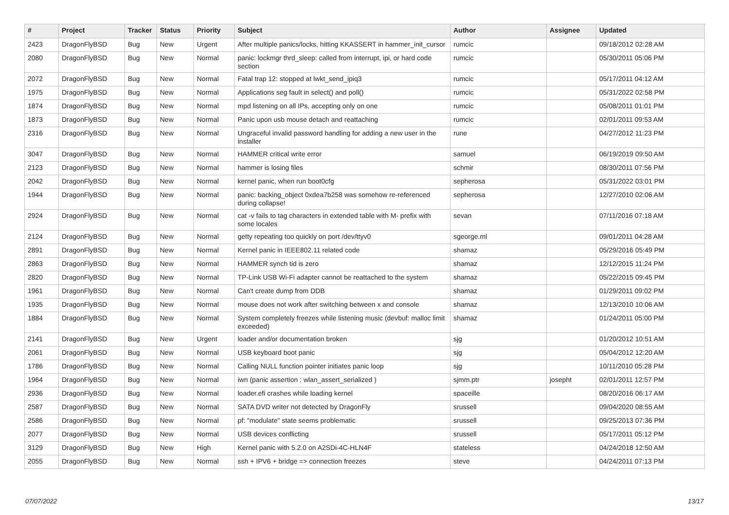| # | Project | Tracker | Status | Priority | Subject | Author | Assignee | Updated |
| --- | --- | --- | --- | --- | --- | --- | --- | --- |
| 2423 | DragonFlyBSD | Bug | New | Urgent | After multiple panics/locks, hitting KKASSERT in hammer_init_cursor | rumcic | | 09/18/2012 02:28 AM |
| 2080 | DragonFlyBSD | Bug | New | Normal | panic: lockmgr thrd_sleep: called from interrupt, ipi, or hard code section | rumcic | | 05/30/2011 05:06 PM |
| 2072 | DragonFlyBSD | Bug | New | Normal | Fatal trap 12: stopped at lwkt_send_ipiq3 | rumcic | | 05/17/2011 04:12 AM |
| 1975 | DragonFlyBSD | Bug | New | Normal | Applications seg fault in select() and poll() | rumcic | | 05/31/2022 02:58 PM |
| 1874 | DragonFlyBSD | Bug | New | Normal | mpd listening on all IPs, accepting only on one | rumcic | | 05/08/2011 01:01 PM |
| 1873 | DragonFlyBSD | Bug | New | Normal | Panic upon usb mouse detach and reattaching | rumcic | | 02/01/2011 09:53 AM |
| 2316 | DragonFlyBSD | Bug | New | Normal | Ungraceful invalid password handling for adding a new user in the installer | rune | | 04/27/2012 11:23 PM |
| 3047 | DragonFlyBSD | Bug | New | Normal | HAMMER critical write error | samuel | | 06/19/2019 09:50 AM |
| 2123 | DragonFlyBSD | Bug | New | Normal | hammer is losing files | schmir | | 08/30/2011 07:56 PM |
| 2042 | DragonFlyBSD | Bug | New | Normal | kernel panic, when run boot0cfg | sepherosa | | 05/31/2022 03:01 PM |
| 1944 | DragonFlyBSD | Bug | New | Normal | panic: backing_object 0xdea7b258 was somehow re-referenced during collapse! | sepherosa | | 12/27/2010 02:06 AM |
| 2924 | DragonFlyBSD | Bug | New | Normal | cat -v fails to tag characters in extended table with M- prefix with some locales | sevan | | 07/11/2016 07:18 AM |
| 2124 | DragonFlyBSD | Bug | New | Normal | getty repeating too quickly on port /dev/ttyv0 | sgeorge.ml | | 09/01/2011 04:28 AM |
| 2891 | DragonFlyBSD | Bug | New | Normal | Kernel panic in IEEE802.11 related code | shamaz | | 05/29/2016 05:49 PM |
| 2863 | DragonFlyBSD | Bug | New | Normal | HAMMER synch tid is zero | shamaz | | 12/12/2015 11:24 PM |
| 2820 | DragonFlyBSD | Bug | New | Normal | TP-Link USB Wi-Fi adapter cannot be reattached to the system | shamaz | | 05/22/2015 09:45 PM |
| 1961 | DragonFlyBSD | Bug | New | Normal | Can't create dump from DDB | shamaz | | 01/29/2011 09:02 PM |
| 1935 | DragonFlyBSD | Bug | New | Normal | mouse does not work after switching between x and console | shamaz | | 12/13/2010 10:06 AM |
| 1884 | DragonFlyBSD | Bug | New | Normal | System completely freezes while listening music (devbuf: malloc limit exceeded) | shamaz | | 01/24/2011 05:00 PM |
| 2141 | DragonFlyBSD | Bug | New | Urgent | loader and/or documentation broken | sjg | | 01/20/2012 10:51 AM |
| 2061 | DragonFlyBSD | Bug | New | Normal | USB keyboard boot panic | sjg | | 05/04/2012 12:20 AM |
| 1786 | DragonFlyBSD | Bug | New | Normal | Calling NULL function pointer initiates panic loop | sjg | | 10/11/2010 05:28 PM |
| 1964 | DragonFlyBSD | Bug | New | Normal | iwn (panic assertion : wlan_assert_serialized ) | sjmm.ptr | josepht | 02/01/2011 12:57 PM |
| 2936 | DragonFlyBSD | Bug | New | Normal | loader.efi crashes while loading kernel | spaceille | | 08/20/2016 06:17 AM |
| 2587 | DragonFlyBSD | Bug | New | Normal | SATA DVD writer not detected by DragonFly | srussell | | 09/04/2020 08:55 AM |
| 2586 | DragonFlyBSD | Bug | New | Normal | pf: "modulate" state seems problematic | srussell | | 09/25/2013 07:36 PM |
| 2077 | DragonFlyBSD | Bug | New | Normal | USB devices conflicting | srussell | | 05/17/2011 05:12 PM |
| 3129 | DragonFlyBSD | Bug | New | High | Kernel panic with 5.2.0 on A2SDi-4C-HLN4F | stateless | | 04/24/2018 12:50 AM |
| 2055 | DragonFlyBSD | Bug | New | Normal | ssh + IPV6 + bridge => connection freezes | steve | | 04/24/2011 07:13 PM |
07/07/2022 13/17